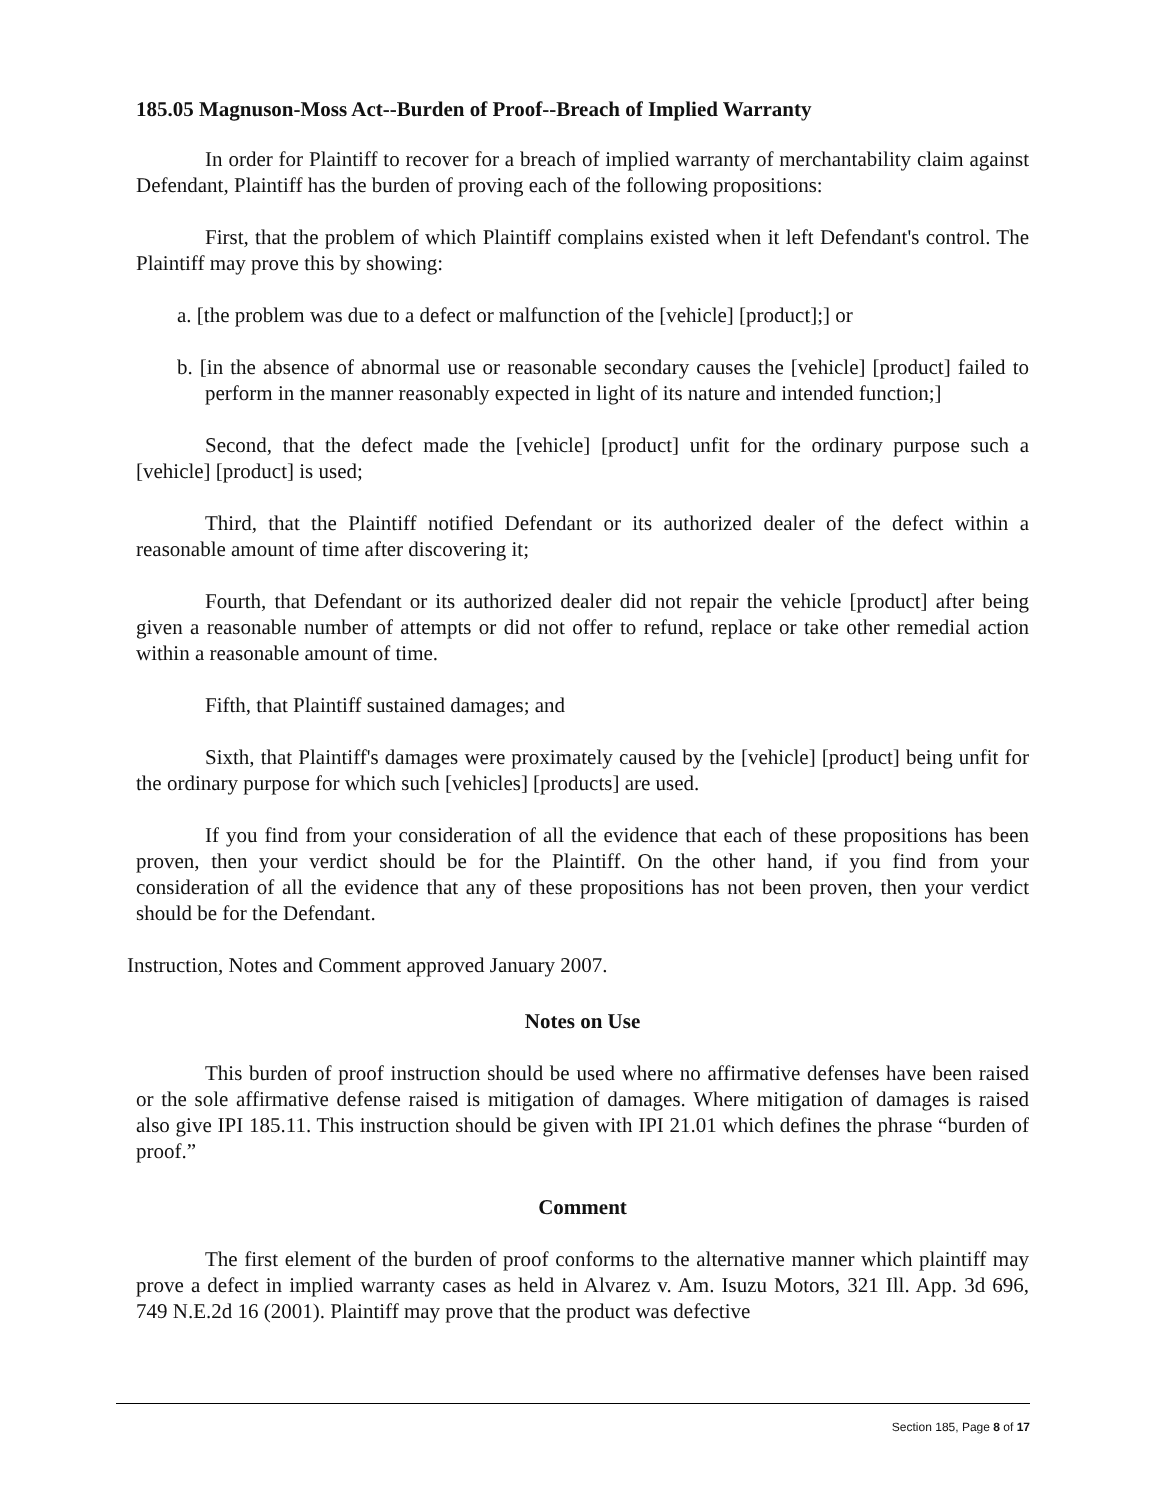185.05 Magnuson-Moss Act--Burden of Proof--Breach of Implied Warranty
In order for Plaintiff to recover for a breach of implied warranty of merchantability claim against Defendant, Plaintiff has the burden of proving each of the following propositions:
First, that the problem of which Plaintiff complains existed when it left Defendant's control. The Plaintiff may prove this by showing:
a. [the problem was due to a defect or malfunction of the [vehicle] [product];] or
b. [in the absence of abnormal use or reasonable secondary causes the [vehicle] [product] failed to perform in the manner reasonably expected in light of its nature and intended function;]
Second, that the defect made the [vehicle] [product] unfit for the ordinary purpose such a [vehicle] [product] is used;
Third, that the Plaintiff notified Defendant or its authorized dealer of the defect within a reasonable amount of time after discovering it;
Fourth, that Defendant or its authorized dealer did not repair the vehicle [product] after being given a reasonable number of attempts or did not offer to refund, replace or take other remedial action within a reasonable amount of time.
Fifth, that Plaintiff sustained damages; and
Sixth, that Plaintiff's damages were proximately caused by the [vehicle] [product] being unfit for the ordinary purpose for which such [vehicles] [products] are used.
If you find from your consideration of all the evidence that each of these propositions has been proven, then your verdict should be for the Plaintiff. On the other hand, if you find from your consideration of all the evidence that any of these propositions has not been proven, then your verdict should be for the Defendant.
Instruction, Notes and Comment approved January 2007.
Notes on Use
This burden of proof instruction should be used where no affirmative defenses have been raised or the sole affirmative defense raised is mitigation of damages. Where mitigation of damages is raised also give IPI 185.11. This instruction should be given with IPI 21.01 which defines the phrase “burden of proof.”
Comment
The first element of the burden of proof conforms to the alternative manner which plaintiff may prove a defect in implied warranty cases as held in Alvarez v. Am. Isuzu Motors, 321 Ill. App. 3d 696, 749 N.E.2d 16 (2001). Plaintiff may prove that the product was defective
Section 185, Page 8 of 17